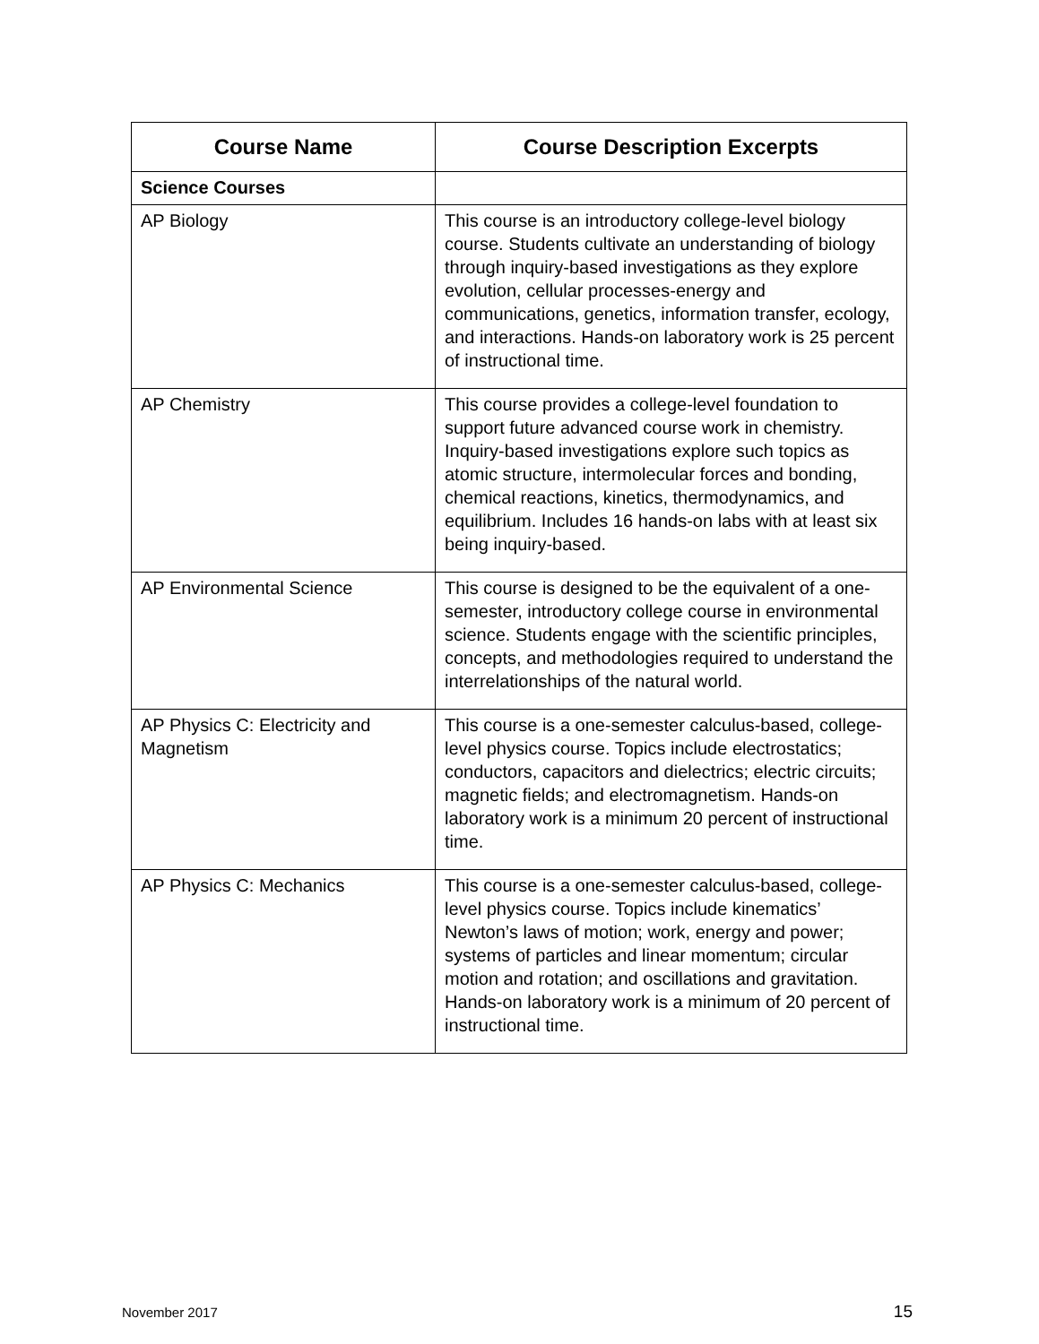| Course Name | Course Description Excerpts |
| --- | --- |
| Science Courses | |
| AP Biology | This course is an introductory college-level biology course. Students cultivate an understanding of biology through inquiry-based investigations as they explore evolution, cellular processes-energy and communications, genetics, information transfer, ecology, and interactions. Hands-on laboratory work is 25 percent of instructional time. |
| AP Chemistry | This course provides a college-level foundation to support future advanced course work in chemistry. Inquiry-based investigations explore such topics as atomic structure, intermolecular forces and bonding, chemical reactions, kinetics, thermodynamics, and equilibrium. Includes 16 hands-on labs with at least six being inquiry-based. |
| AP Environmental Science | This course is designed to be the equivalent of a one-semester, introductory college course in environmental science. Students engage with the scientific principles, concepts, and methodologies required to understand the interrelationships of the natural world. |
| AP Physics C: Electricity and Magnetism | This course is a one-semester calculus-based, college-level physics course. Topics include electrostatics; conductors, capacitors and dielectrics; electric circuits; magnetic fields; and electromagnetism. Hands-on laboratory work is a minimum 20 percent of instructional time. |
| AP Physics C: Mechanics | This course is a one-semester calculus-based, college-level physics course. Topics include kinematics’ Newton’s laws of motion; work, energy and power; systems of particles and linear momentum; circular motion and rotation; and oscillations and gravitation. Hands-on laboratory work is a minimum of 20 percent of instructional time. |
November 2017 15